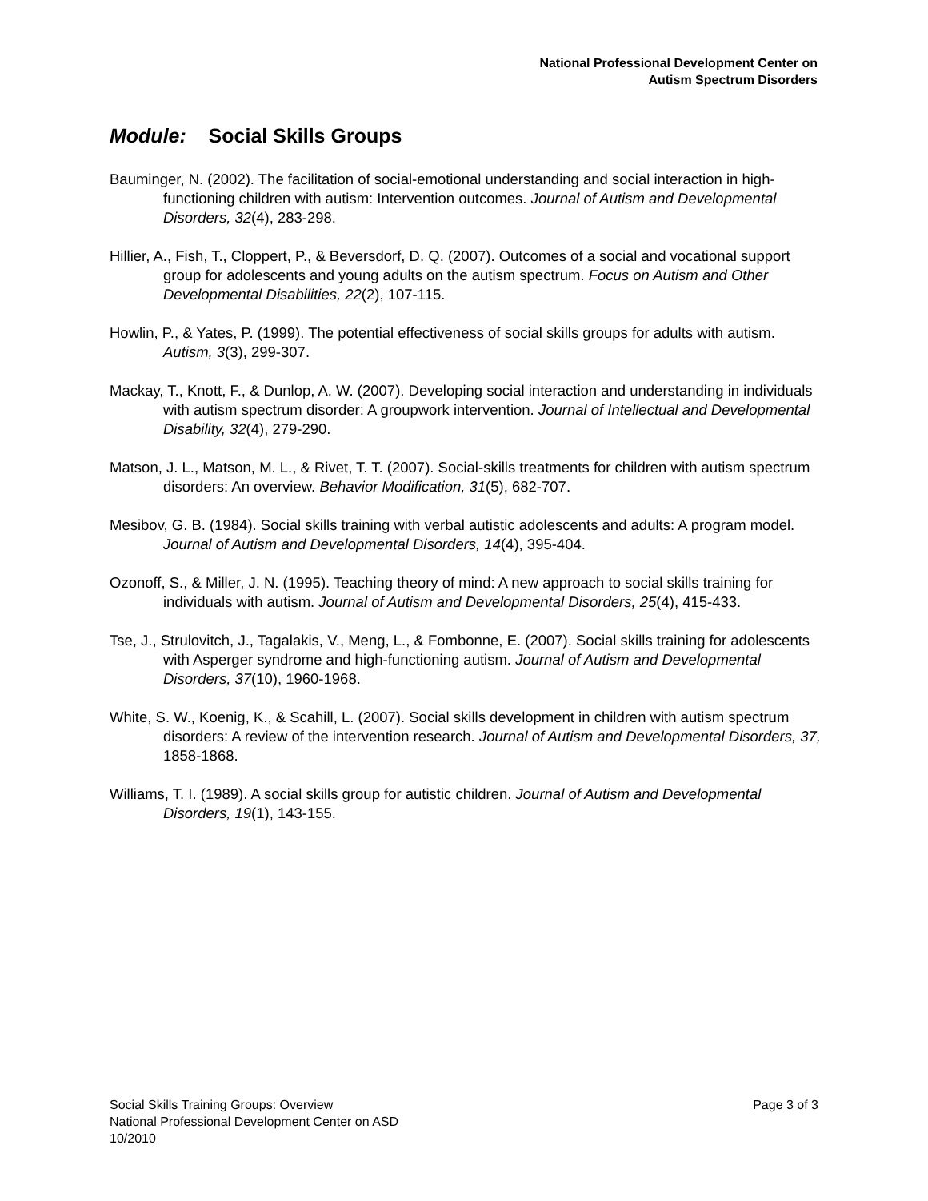National Professional Development Center on
Autism Spectrum Disorders
Module: Social Skills Groups
Bauminger, N. (2002). The facilitation of social-emotional understanding and social interaction in high-functioning children with autism: Intervention outcomes. Journal of Autism and Developmental Disorders, 32(4), 283-298.
Hillier, A., Fish, T., Cloppert, P., & Beversdorf, D. Q. (2007). Outcomes of a social and vocational support group for adolescents and young adults on the autism spectrum. Focus on Autism and Other Developmental Disabilities, 22(2), 107-115.
Howlin, P., & Yates, P. (1999). The potential effectiveness of social skills groups for adults with autism. Autism, 3(3), 299-307.
Mackay, T., Knott, F., & Dunlop, A. W. (2007). Developing social interaction and understanding in individuals with autism spectrum disorder: A groupwork intervention. Journal of Intellectual and Developmental Disability, 32(4), 279-290.
Matson, J. L., Matson, M. L., & Rivet, T. T. (2007). Social-skills treatments for children with autism spectrum disorders: An overview. Behavior Modification, 31(5), 682-707.
Mesibov, G. B. (1984). Social skills training with verbal autistic adolescents and adults: A program model. Journal of Autism and Developmental Disorders, 14(4), 395-404.
Ozonoff, S., & Miller, J. N. (1995). Teaching theory of mind: A new approach to social skills training for individuals with autism. Journal of Autism and Developmental Disorders, 25(4), 415-433.
Tse, J., Strulovitch, J., Tagalakis, V., Meng, L., & Fombonne, E. (2007). Social skills training for adolescents with Asperger syndrome and high-functioning autism. Journal of Autism and Developmental Disorders, 37(10), 1960-1968.
White, S. W., Koenig, K., & Scahill, L. (2007). Social skills development in children with autism spectrum disorders: A review of the intervention research. Journal of Autism and Developmental Disorders, 37, 1858-1868.
Williams, T. I. (1989). A social skills group for autistic children. Journal of Autism and Developmental Disorders, 19(1), 143-155.
Page 3 of 3 Social Skills Training Groups: Overview
National Professional Development Center on ASD
10/2010